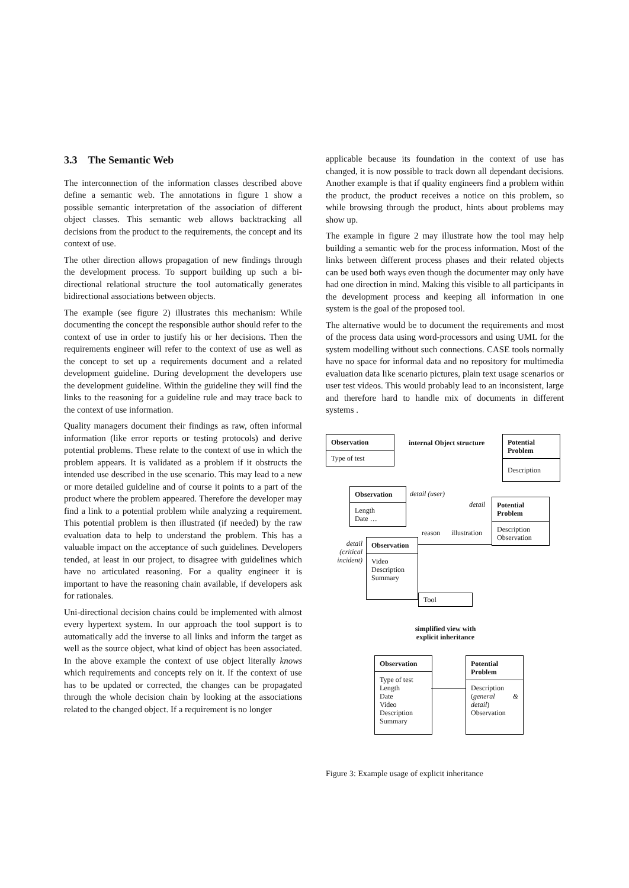3.3 The Semantic Web
The interconnection of the information classes described above define a semantic web. The annotations in figure 1 show a possible semantic interpretation of the association of different object classes. This semantic web allows backtracking all decisions from the product to the requirements, the concept and its context of use.
The other direction allows propagation of new findings through the development process. To support building up such a bi-directional relational structure the tool automatically generates bidirectional associations between objects.
The example (see figure 2) illustrates this mechanism: While documenting the concept the responsible author should refer to the context of use in order to justify his or her decisions. Then the requirements engineer will refer to the context of use as well as the concept to set up a requirements document and a related development guideline. During development the developers use the development guideline. Within the guideline they will find the links to the reasoning for a guideline rule and may trace back to the context of use information.
Quality managers document their findings as raw, often informal information (like error reports or testing protocols) and derive potential problems. These relate to the context of use in which the problem appears. It is validated as a problem if it obstructs the intended use described in the use scenario. This may lead to a new or more detailed guideline and of course it points to a part of the product where the problem appeared. Therefore the developer may find a link to a potential problem while analyzing a requirement. This potential problem is then illustrated (if needed) by the raw evaluation data to help to understand the problem. This has a valuable impact on the acceptance of such guidelines. Developers tended, at least in our project, to disagree with guidelines which have no articulated reasoning. For a quality engineer it is important to have the reasoning chain available, if developers ask for rationales.
Uni-directional decision chains could be implemented with almost every hypertext system. In our approach the tool support is to automatically add the inverse to all links and inform the target as well as the source object, what kind of object has been associated. In the above example the context of use object literally knows which requirements and concepts rely on it. If the context of use has to be updated or corrected, the changes can be propagated through the whole decision chain by looking at the associations related to the changed object. If a requirement is no longer
applicable because its foundation in the context of use has changed, it is now possible to track down all dependant decisions. Another example is that if quality engineers find a problem within the product, the product receives a notice on this problem, so while browsing through the product, hints about problems may show up.
The example in figure 2 may illustrate how the tool may help building a semantic web for the process information. Most of the links between different process phases and their related objects can be used both ways even though the documenter may only have had one direction in mind. Making this visible to all participants in the development process and keeping all information in one system is the goal of the proposed tool.
The alternative would be to document the requirements and most of the process data using word-processors and using UML for the system modelling without such connections. CASE tools normally have no space for informal data and no repository for multimedia evaluation data like scenario pictures, plain text usage scenarios or user test videos. This would probably lead to an inconsistent, large and therefore hard to handle mix of documents in different systems .
Observation
Type of test
internal Object structure
Potential Problem
Description
Observation
Length
Date …
detail (user)
detail
Potential Problem
Description
Observation
reason illustration
detail (critical incident)
Observation
Video
Description
Summary
Tool
simplified view with explicit inheritance
Observation
Type of test
Length
Date
Video
Description
Summary
Potential Problem
Description (general & detail)
Observation
Figure 3: Example usage of explicit inheritance